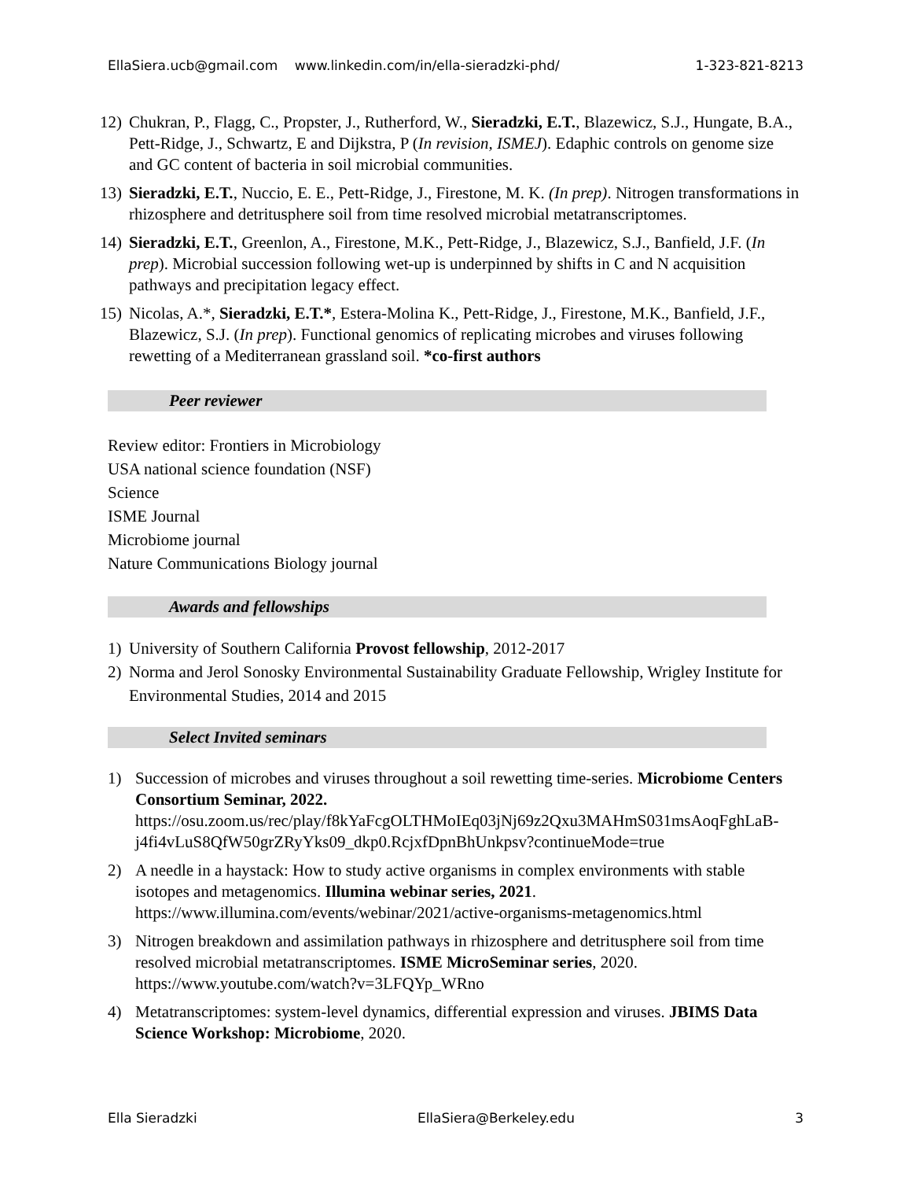EllaSiera.ucb@gmail.com www.linkedin.com/in/ella-sieradzki-phd/ 1-323-821-8213
12)
Chukran, P., Flagg, C., Propster, J., Rutherford, W., Sieradzki, E.T., Blazewicz, S.J., Hungate, B.A., Pett-Ridge, J., Schwartz, E and Dijkstra, P (In revision, ISMEJ). Edaphic controls on genome size and GC content of bacteria in soil microbial communities.
13)
Sieradzki, E.T., Nuccio, E. E., Pett-Ridge, J., Firestone, M. K. (In prep). Nitrogen transformations in rhizosphere and detritusphere soil from time resolved microbial metatranscriptomes.
14)
Sieradzki, E.T., Greenlon, A., Firestone, M.K., Pett-Ridge, J., Blazewicz, S.J., Banfield, J.F. (In prep). Microbial succession following wet-up is underpinned by shifts in C and N acquisition pathways and precipitation legacy effect.
15)
Nicolas, A.*, Sieradzki, E.T.*, Estera-Molina K., Pett-Ridge, J., Firestone, M.K., Banfield, J.F., Blazewicz, S.J. (In prep). Functional genomics of replicating microbes and viruses following rewetting of a Mediterranean grassland soil. *co-first authors
Peer reviewer
Review editor: Frontiers in Microbiology
USA national science foundation (NSF)
Science
ISME Journal
Microbiome journal
Nature Communications Biology journal
Awards and fellowships
1) University of Southern California Provost fellowship, 2012-2017
2) Norma and Jerol Sonosky Environmental Sustainability Graduate Fellowship, Wrigley Institute for Environmental Studies, 2014 and 2015
Select Invited seminars
1) Succession of microbes and viruses throughout a soil rewetting time-series. Microbiome Centers Consortium Seminar, 2022. https://osu.zoom.us/rec/play/f8kYaFcgOLTHMoIEq03jNj69z2Qxu3MAHmS031msAoqFghLaB-j4fi4vLuS8QfW50grZRyYks09_dkp0.RcjxfDpnBhUnkpsv?continueMode=true
2) A needle in a haystack: How to study active organisms in complex environments with stable isotopes and metagenomics. Illumina webinar series, 2021. https://www.illumina.com/events/webinar/2021/active-organisms-metagenomics.html
3) Nitrogen breakdown and assimilation pathways in rhizosphere and detritusphere soil from time resolved microbial metatranscriptomes. ISME MicroSeminar series, 2020. https://www.youtube.com/watch?v=3LFQYp_WRno
4) Metatranscriptomes: system-level dynamics, differential expression and viruses. JBIMS Data Science Workshop: Microbiome, 2020.
Ella Sieradzki EllaSiera@Berkeley.edu 3